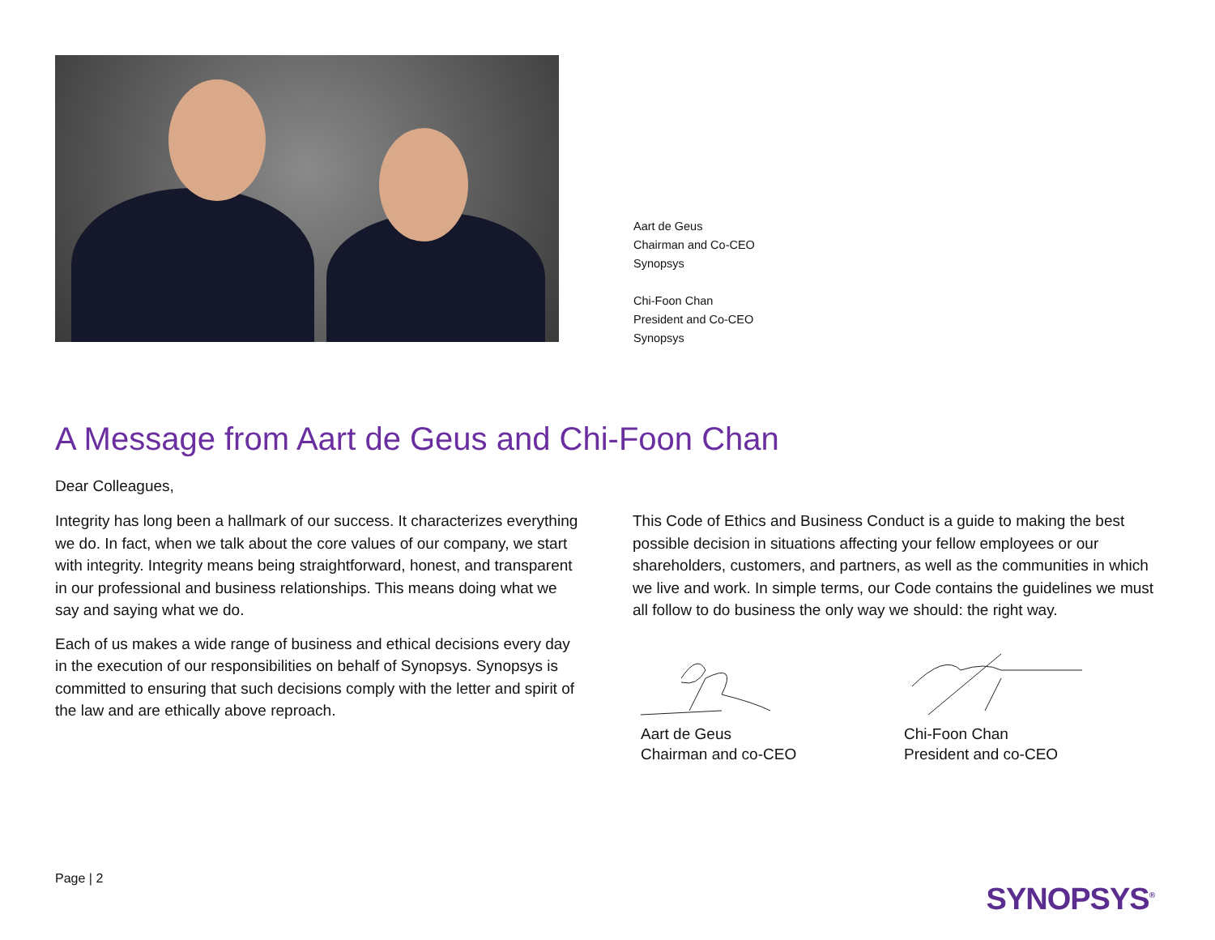Aart de Geus
Chairman and Co-CEO
Synopsys
Chi-Foon Chan
President and Co-CEO
Synopsys
A Message from Aart de Geus and Chi-Foon Chan
Dear Colleagues,
Integrity has long been a hallmark of our success. It characterizes everything we do. In fact, when we talk about the core values of our company, we start with integrity. Integrity means being straightforward, honest, and transparent in our professional and business relationships. This means doing what we say and saying what we do.
Each of us makes a wide range of business and ethical decisions every day in the execution of our responsibilities on behalf of Synopsys. Synopsys is committed to ensuring that such decisions comply with the letter and spirit of the law and are ethically above reproach.
This Code of Ethics and Business Conduct is a guide to making the best possible decision in situations affecting your fellow employees or our shareholders, customers, and partners, as well as the communities in which we live and work. In simple terms, our Code contains the guidelines we must all follow to do business the only way we should: the right way.
Aart de Geus
Chairman and co-CEO
Chi-Foon Chan
President and co-CEO
Page | 2
SYNOPSYS<sup>®</sup>